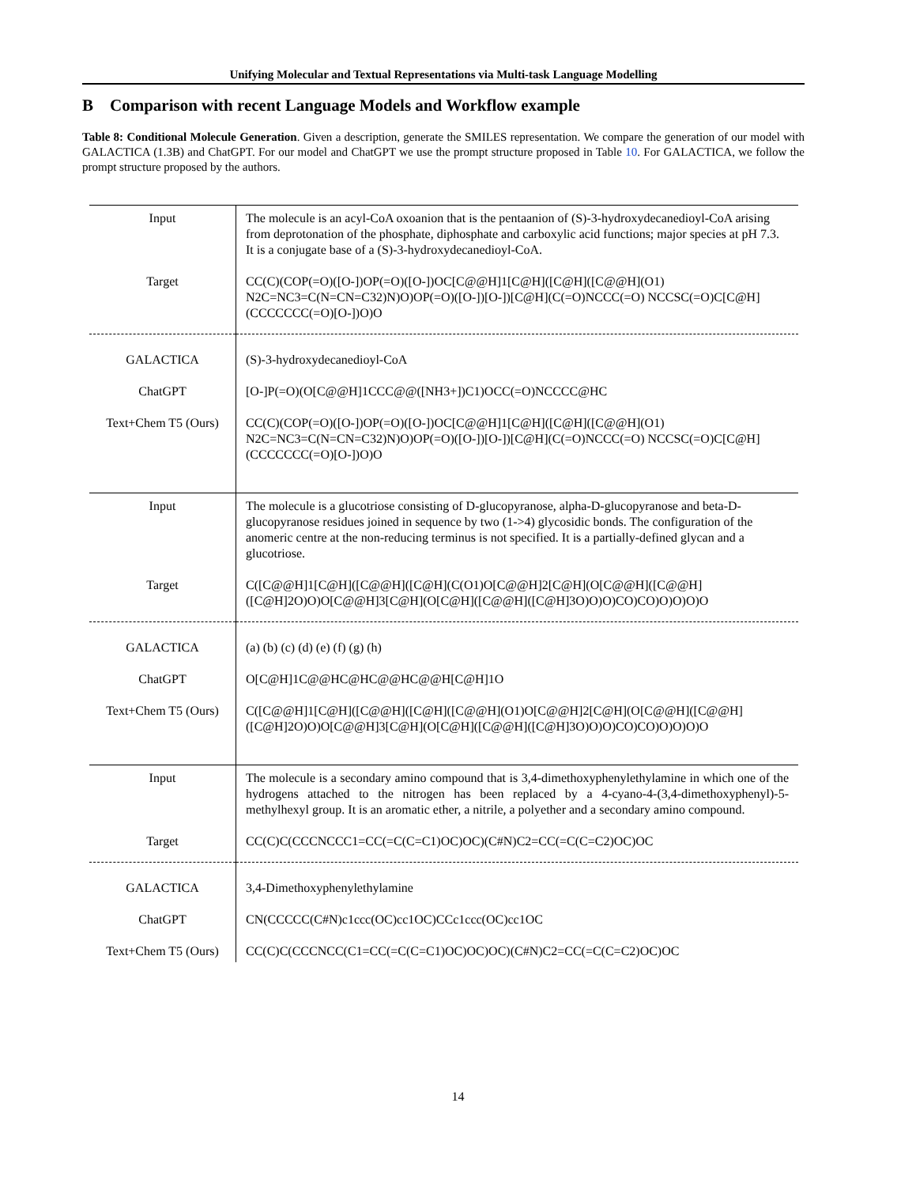Unifying Molecular and Textual Representations via Multi-task Language Modelling
B Comparison with recent Language Models and Workflow example
Table 8: Conditional Molecule Generation. Given a description, generate the SMILES representation. We compare the generation of our model with GALACTICA (1.3B) and ChatGPT. For our model and ChatGPT we use the prompt structure proposed in Table 10. For GALACTICA, we follow the prompt structure proposed by the authors.
| Input | The molecule is an acyl-CoA oxoanion that is the pentaanion of (S)-3-hydroxydecanedioyl-CoA arising from deprotonation of the phosphate, diphosphate and carboxylic acid functions; major species at pH 7.3. It is a conjugate base of a (S)-3-hydroxydecanedioyl-CoA. |
| Target | CC(C)(COP(=O)([O-])OP(=O)([O-])OC[C@@H]1[C@H]([C@H]([C@@H](O1) N2C=NC3=C(N=CN=C32)N)O)OP(=O)([O-])[O-])[C@H](C(=O)NCCC(=O) NCCSC(=O)C[C@H](CCCCCCC(=O)[O-])O)O |
| GALACTICA | (S)-3-hydroxydecanedioyl-CoA |
| ChatGPT | [O-]P(=O)(O[C@@H]1CCC@@([NH3+])C1)OCC(=O)NCCCC@HC |
| Text+Chem T5 (Ours) | CC(C)(COP(=O)([O-])OP(=O)([O-])OC[C@@H]1[C@H]([C@H]([C@@H](O1) N2C=NC3=C(N=CN=C32)N)O)OP(=O)([O-])[O-])[C@H](C(=O)NCCC(=O) NCCSC(=O)C[C@H](CCCCCCC(=O)[O-])O)O |
| Input | The molecule is a glucotriose consisting of D-glucopyranose, alpha-D-glucopyranose and beta-D-glucopyranose residues joined in sequence by two (1->4) glycosidic bonds. The configuration of the anomeric centre at the non-reducing terminus is not specified. It is a partially-defined glycan and a glucotriose. |
| Target | C([C@@H]1[C@H]([C@@H]([C@H](C(O1)O[C@@H]2[C@H](O[C@@H]([C@@H] ([C@H]2O)O)O[C@@H]3[C@H](O[C@H]([C@@H]([C@H]3O)O)O)CO)CO)O)O)O)O |
| GALACTICA | (a) (b) (c) (d) (e) (f) (g) (h) |
| ChatGPT | O[C@H]1C@@HC@HC@@HC@@H[C@H]1O |
| Text+Chem T5 (Ours) | C([C@@H]1[C@H]([C@@H]([C@H]([C@@H](O1)O[C@@H]2[C@H](O[C@@H]([C@@H] ([C@H]2O)O)O[C@@H]3[C@H](O[C@H]([C@@H]([C@H]3O)O)O)CO)CO)O)O)O)O |
| Input | The molecule is a secondary amino compound that is 3,4-dimethoxyphenylethylamine in which one of the hydrogens attached to the nitrogen has been replaced by a 4-cyano-4-(3,4-dimethoxyphenyl)-5-methylhexyl group. It is an aromatic ether, a nitrile, a polyether and a secondary amino compound. |
| Target | CC(C)C(CCCNCCC1=CC(=C(C=C1)OC)OC)(C#N)C2=CC(=C(C=C2)OC)OC |
| GALACTICA | 3,4-Dimethoxyphenylethylamine |
| ChatGPT | CN(CCCCC(C#N)c1ccc(OC)cc1OC)CCc1ccc(OC)cc1OC |
| Text+Chem T5 (Ours) | CC(C)C(CCCNCC(C1=CC(=C(C=C1)OC)OC)OC)(C#N)C2=CC(=C(C=C2)OC)OC |
14